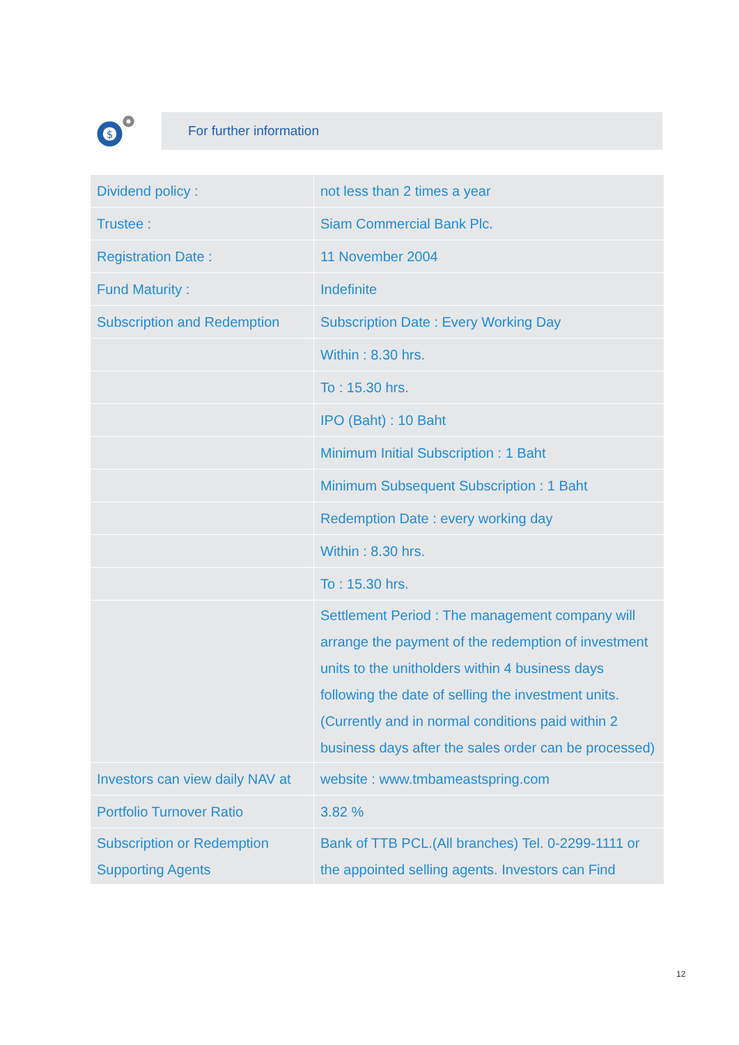$
For further information
| Dividend policy : | not less than 2 times a year |
| Trustee : | Siam Commercial Bank Plc. |
| Registration Date : | 11 November 2004 |
| Fund Maturity : | Indefinite |
| Subscription and Redemption | Subscription Date : Every Working Day |
| | Within : 8.30 hrs. |
| | To : 15.30 hrs. |
| | IPO (Baht) : 10 Baht |
| | Minimum Initial Subscription : 1 Baht |
| | Minimum Subsequent Subscription : 1 Baht |
| | Redemption Date : every working day |
| | Within : 8.30 hrs. |
| | To : 15.30 hrs. |
| | Settlement Period : The management company will arrange the payment of the redemption of investment units to the unitholders within 4 business days following the date of selling the investment units. (Currently and in normal conditions paid within 2 business days after the sales order can be processed) |
| Investors can view daily NAV at | website : www.tmbameastspring.com |
| Portfolio Turnover Ratio | 3.82 % |
| Subscription or Redemption Supporting Agents | Bank of TTB PCL.(All branches) Tel. 0-2299-1111 or the appointed selling agents. Investors can Find |
12